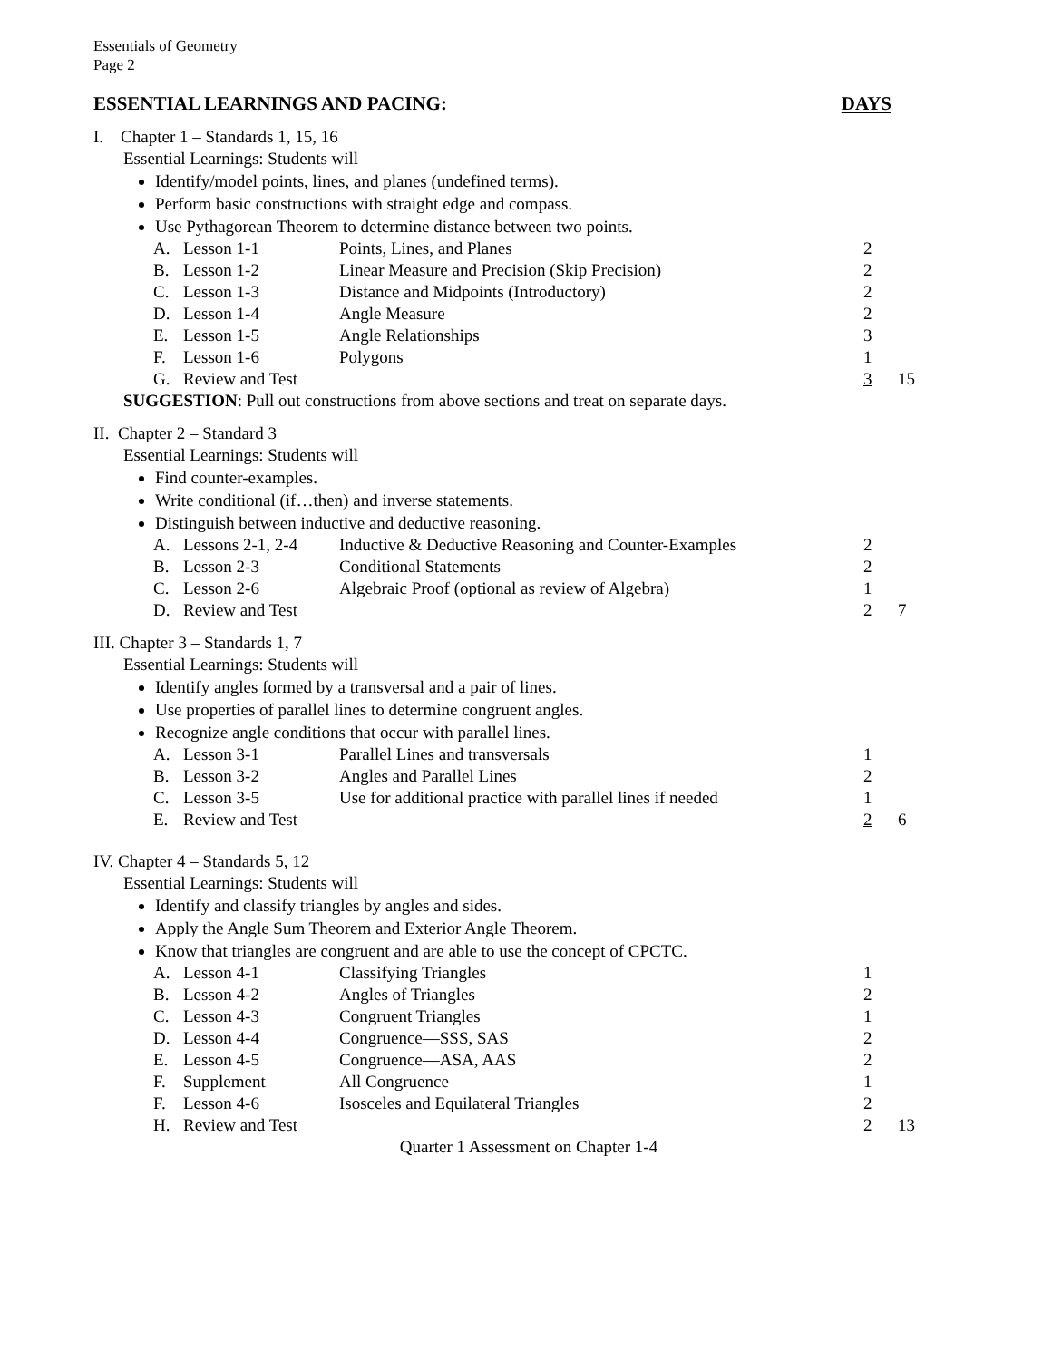Essentials of Geometry
Page 2
ESSENTIAL LEARNINGS AND PACING: DAYS
I. Chapter 1 – Standards 1, 15, 16
Essential Learnings: Students will
Identify/model points, lines, and planes (undefined terms).
Perform basic constructions with straight edge and compass.
Use Pythagorean Theorem to determine distance between two points.
| A. | Lesson 1-1 | Points, Lines, and Planes | 2 | |
| B. | Lesson 1-2 | Linear Measure and Precision (Skip Precision) | 2 | |
| C. | Lesson 1-3 | Distance and Midpoints (Introductory) | 2 | |
| D. | Lesson 1-4 | Angle Measure | 2 | |
| E. | Lesson 1-5 | Angle Relationships | 3 | |
| F. | Lesson 1-6 | Polygons | 1 | |
| G. | Review and Test | | 3 | 15 |
SUGGESTION: Pull out constructions from above sections and treat on separate days.
II. Chapter 2 – Standard 3
Essential Learnings: Students will
Find counter-examples.
Write conditional (if…then) and inverse statements.
Distinguish between inductive and deductive reasoning.
| A. | Lessons 2-1, 2-4 | Inductive & Deductive Reasoning and Counter-Examples | 2 | |
| B. | Lesson 2-3 | Conditional Statements | 2 | |
| C. | Lesson 2-6 | Algebraic Proof (optional as review of Algebra) | 1 | |
| D. | Review and Test | | 2 | 7 |
III. Chapter 3 – Standards 1, 7
Essential Learnings: Students will
Identify angles formed by a transversal and a pair of lines.
Use properties of parallel lines to determine congruent angles.
Recognize angle conditions that occur with parallel lines.
| A. | Lesson 3-1 | Parallel Lines and transversals | 1 | |
| B. | Lesson 3-2 | Angles and Parallel Lines | 2 | |
| C. | Lesson 3-5 | Use for additional practice with parallel lines if needed | 1 | |
| E. | Review and Test | | 2 | 6 |
IV. Chapter 4 – Standards 5, 12
Essential Learnings: Students will
Identify and classify triangles by angles and sides.
Apply the Angle Sum Theorem and Exterior Angle Theorem.
Know that triangles are congruent and are able to use the concept of CPCTC.
| A. | Lesson 4-1 | Classifying Triangles | 1 | |
| B. | Lesson 4-2 | Angles of Triangles | 2 | |
| C. | Lesson 4-3 | Congruent Triangles | 1 | |
| D. | Lesson 4-4 | Congruence—SSS, SAS | 2 | |
| E. | Lesson 4-5 | Congruence—ASA, AAS | 2 | |
| F. | Supplement | All Congruence | 1 | |
| F. | Lesson 4-6 | Isosceles and Equilateral Triangles | 2 | |
| H. | Review and Test | | 2 | 13 |
Quarter 1 Assessment on Chapter 1-4